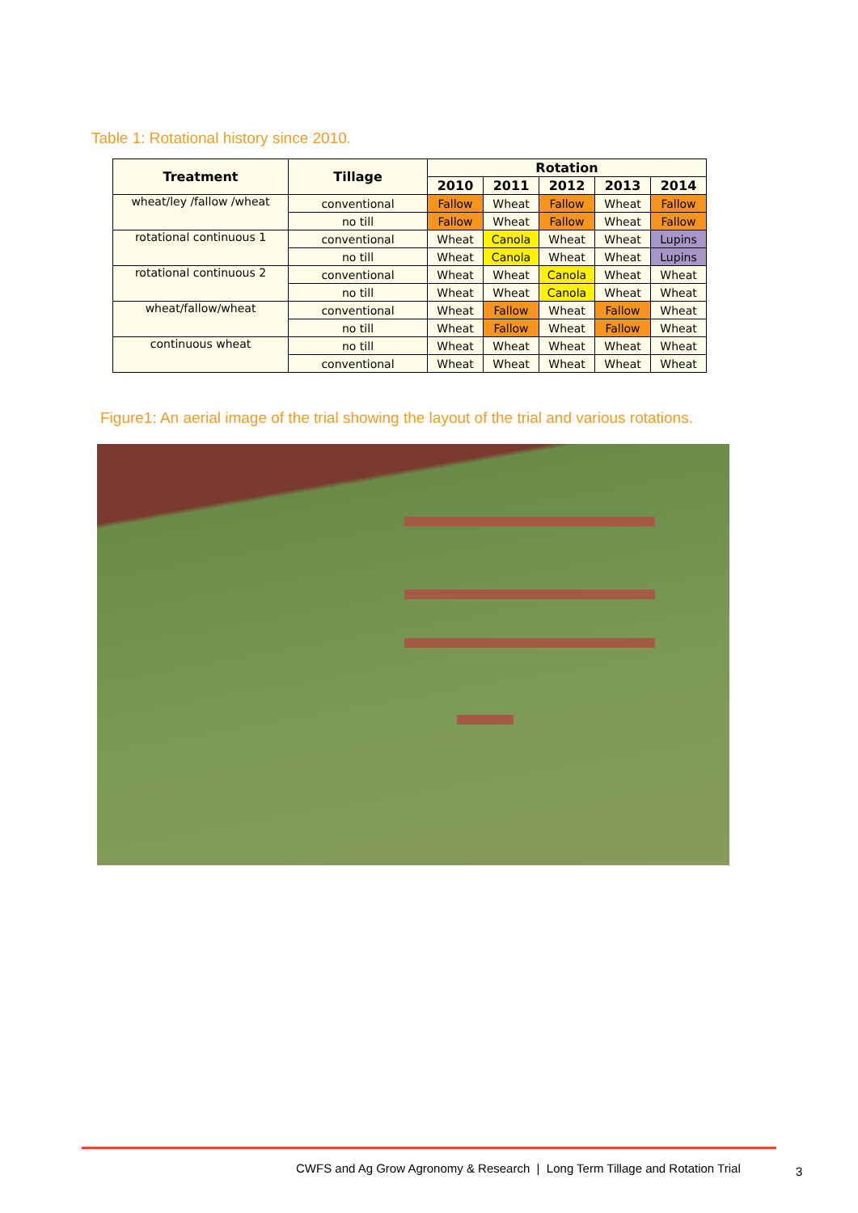Table 1: Rotational history since 2010.
| Treatment | Tillage | Rotation | | | | |
| --- | --- | --- | --- | --- | --- | --- |
| | | 2010 | 2011 | 2012 | 2013 | 2014 |
| wheat/ley /fallow /wheat | conventional | Fallow | Wheat | Fallow | Wheat | Fallow |
| | no till | Fallow | Wheat | Fallow | Wheat | Fallow |
| rotational continuous 1 | conventional | Wheat | Canola | Wheat | Wheat | Lupins |
| | no till | Wheat | Canola | Wheat | Wheat | Lupins |
| rotational continuous 2 | conventional | Wheat | Wheat | Canola | Wheat | Wheat |
| | no till | Wheat | Wheat | Canola | Wheat | Wheat |
| wheat/fallow/wheat | conventional | Wheat | Fallow | Wheat | Fallow | Wheat |
| | no till | Wheat | Fallow | Wheat | Fallow | Wheat |
| continuous wheat | no till | Wheat | Wheat | Wheat | Wheat | Wheat |
| | conventional | Wheat | Wheat | Wheat | Wheat | Wheat |
Figure1: An aerial image of the trial showing the layout of the trial and various rotations.
CWFS and Ag Grow Agronomy & Research | Long Term Tillage and Rotation Trial
3